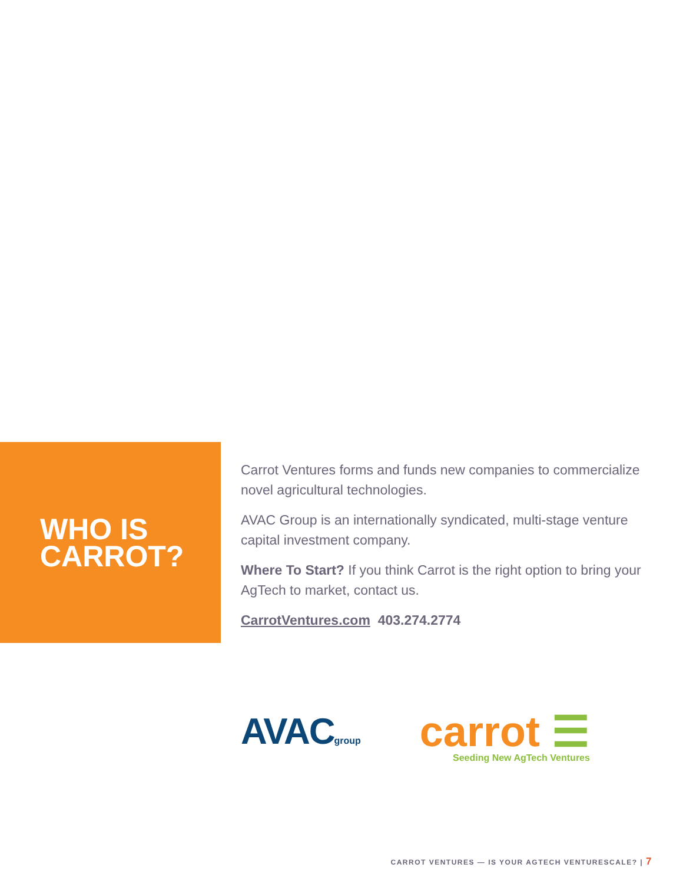WHO IS
CARROT?
Carrot Ventures forms and funds new companies to commercialize novel agricultural technologies.
AVAC Group is an internationally syndicated, multi-stage venture capital investment company.
Where To Start? If you think Carrot is the right option to bring your AgTech to market, contact us.
CarrotVentures.com 403.274.2774
AVACgroup
carrot ☰
Seeding New AgTech Ventures
CARROT VENTURES — IS YOUR AGTECH VENTURESCALE? | 7